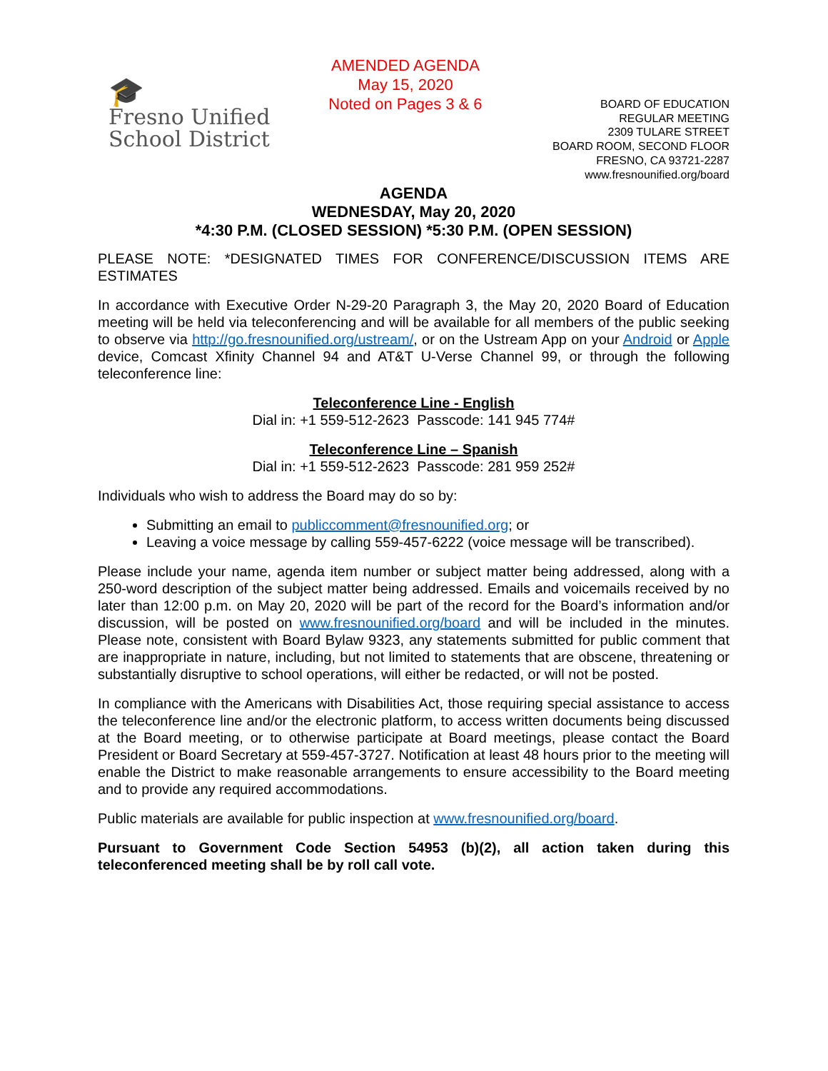🎓
Fresno Unified
School District
AMENDED AGENDA
May 15, 2020
Noted on Pages 3 & 6
BOARD OF EDUCATION
REGULAR MEETING
2309 TULARE STREET
BOARD ROOM, SECOND FLOOR
FRESNO, CA 93721-2287
www.fresnounified.org/board
AGENDA
WEDNESDAY, May 20, 2020
*4:30 P.M. (CLOSED SESSION) *5:30 P.M. (OPEN SESSION)
PLEASE NOTE: *DESIGNATED TIMES FOR CONFERENCE/DISCUSSION ITEMS ARE ESTIMATES
In accordance with Executive Order N-29-20 Paragraph 3, the May 20, 2020 Board of Education meeting will be held via teleconferencing and will be available for all members of the public seeking to observe via http://go.fresnounified.org/ustream/, or on the Ustream App on your Android or Apple device, Comcast Xfinity Channel 94 and AT&T U-Verse Channel 99, or through the following teleconference line:
Teleconference Line - English
Dial in: +1 559-512-2623 Passcode: 141 945 774#
Teleconference Line – Spanish
Dial in: +1 559-512-2623 Passcode: 281 959 252#
Individuals who wish to address the Board may do so by:
Submitting an email to publiccomment@fresnounified.org; or
Leaving a voice message by calling 559-457-6222 (voice message will be transcribed).
Please include your name, agenda item number or subject matter being addressed, along with a 250-word description of the subject matter being addressed. Emails and voicemails received by no later than 12:00 p.m. on May 20, 2020 will be part of the record for the Board’s information and/or discussion, will be posted on www.fresnounified.org/board and will be included in the minutes. Please note, consistent with Board Bylaw 9323, any statements submitted for public comment that are inappropriate in nature, including, but not limited to statements that are obscene, threatening or substantially disruptive to school operations, will either be redacted, or will not be posted.
In compliance with the Americans with Disabilities Act, those requiring special assistance to access the teleconference line and/or the electronic platform, to access written documents being discussed at the Board meeting, or to otherwise participate at Board meetings, please contact the Board President or Board Secretary at 559-457-3727. Notification at least 48 hours prior to the meeting will enable the District to make reasonable arrangements to ensure accessibility to the Board meeting and to provide any required accommodations.
Public materials are available for public inspection at www.fresnounified.org/board.
Pursuant to Government Code Section 54953 (b)(2), all action taken during this teleconferenced meeting shall be by roll call vote.